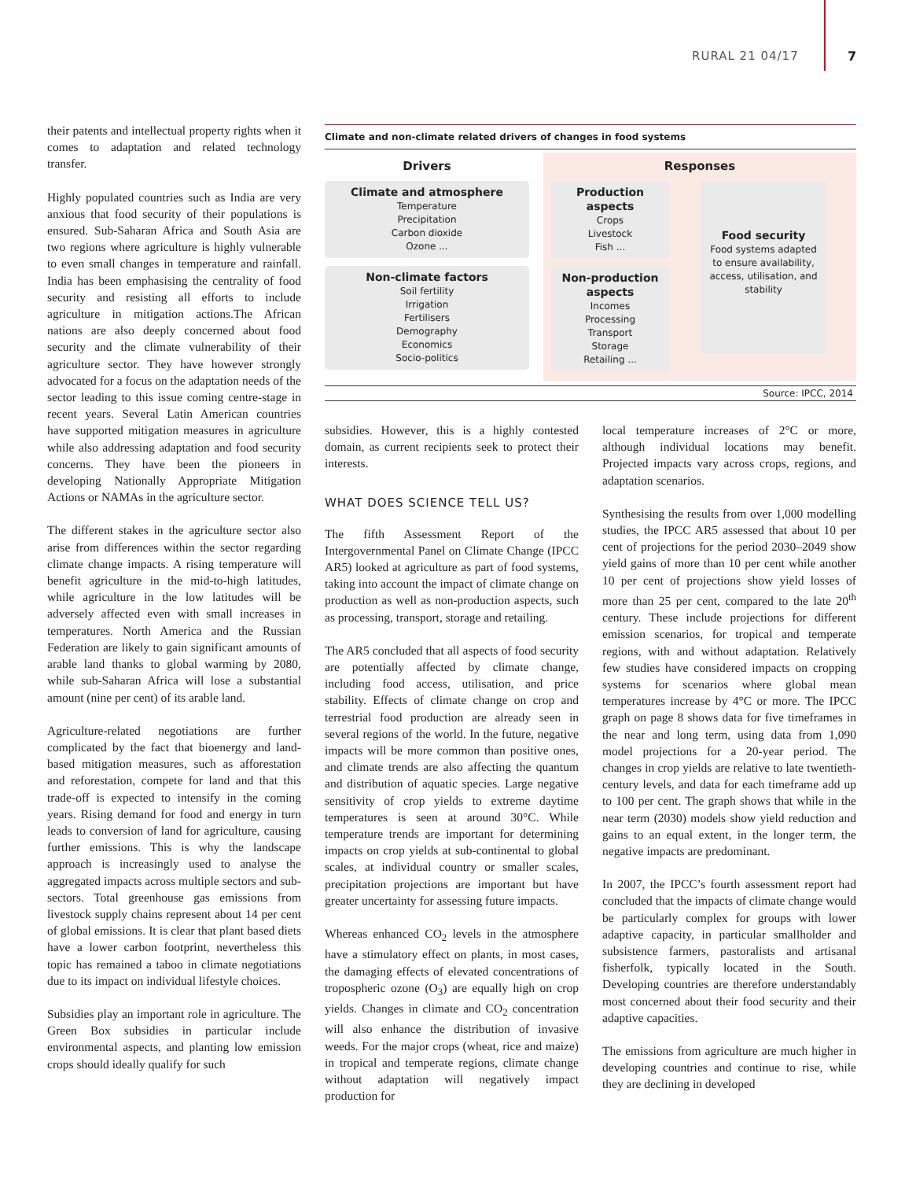RURAL 21 04/17 7
their patents and intellectual property rights when it comes to adaptation and related technology transfer.
Highly populated countries such as India are very anxious that food security of their populations is ensured. Sub-Saharan Africa and South Asia are two regions where agriculture is highly vulnerable to even small changes in temperature and rainfall. India has been emphasising the centrality of food security and resisting all efforts to include agriculture in mitigation actions.The African nations are also deeply concerned about food security and the climate vulnerability of their agriculture sector. They have however strongly advocated for a focus on the adaptation needs of the sector leading to this issue coming centre-stage in recent years. Several Latin American countries have supported mitigation measures in agriculture while also addressing adaptation and food security concerns. They have been the pioneers in developing Nationally Appropriate Mitigation Actions or NAMAs in the agriculture sector.
The different stakes in the agriculture sector also arise from differences within the sector regarding climate change impacts. A rising temperature will benefit agriculture in the mid-to-high latitudes, while agriculture in the low latitudes will be adversely affected even with small increases in temperatures. North America and the Russian Federation are likely to gain significant amounts of arable land thanks to global warming by 2080, while sub-Saharan Africa will lose a substantial amount (nine per cent) of its arable land.
Agriculture-related negotiations are further complicated by the fact that bioenergy and land-based mitigation measures, such as afforestation and reforestation, compete for land and that this trade-off is expected to intensify in the coming years. Rising demand for food and energy in turn leads to conversion of land for agriculture, causing further emissions. This is why the landscape approach is increasingly used to analyse the aggregated impacts across multiple sectors and sub-sectors. Total greenhouse gas emissions from livestock supply chains represent about 14 per cent of global emissions. It is clear that plant based diets have a lower carbon footprint, nevertheless this topic has remained a taboo in climate negotiations due to its impact on individual lifestyle choices.
Subsidies play an important role in agriculture. The Green Box subsidies in particular include environmental aspects, and planting low emission crops should ideally qualify for such
Climate and non-climate related drivers of changes in food systems
Drivers
Climate and atmosphere
Temperature
Precipitation
Carbon dioxide
Ozone ...
Non-climate factors
Soil fertility
Irrigation
Fertilisers
Demography
Economics
Socio-politics
Responses
Production aspects
Crops
Livestock
Fish ...
Non-production aspects
Incomes
Processing
Transport
Storage
Retailing ...
Food security
Food systems adapted to ensure availability, access, utilisation, and stability
Source: IPCC, 2014
subsidies. However, this is a highly contested domain, as current recipients seek to protect their interests.
WHAT DOES SCIENCE TELL US?
The fifth Assessment Report of the Intergovernmental Panel on Climate Change (IPCC AR5) looked at agriculture as part of food systems, taking into account the impact of climate change on production as well as non-production aspects, such as processing, transport, storage and retailing.
The AR5 concluded that all aspects of food security are potentially affected by climate change, including food access, utilisation, and price stability. Effects of climate change on crop and terrestrial food production are already seen in several regions of the world. In the future, negative impacts will be more common than positive ones, and climate trends are also affecting the quantum and distribution of aquatic species. Large negative sensitivity of crop yields to extreme daytime temperatures is seen at around 30°C. While temperature trends are important for determining impacts on crop yields at sub-continental to global scales, at individual country or smaller scales, precipitation projections are important but have greater uncertainty for assessing future impacts.
Whereas enhanced CO<sub>2</sub> levels in the atmosphere have a stimulatory effect on plants, in most cases, the damaging effects of elevated concentrations of tropospheric ozone (O<sub>3</sub>) are equally high on crop yields. Changes in climate and CO<sub>2</sub> concentration will also enhance the distribution of invasive weeds. For the major crops (wheat, rice and maize) in tropical and temperate regions, climate change without adaptation will negatively impact production for
local temperature increases of 2°C or more, although individual locations may benefit. Projected impacts vary across crops, regions, and adaptation scenarios.
Synthesising the results from over 1,000 modelling studies, the IPCC AR5 assessed that about 10 per cent of projections for the period 2030–2049 show yield gains of more than 10 per cent while another 10 per cent of projections show yield losses of more than 25 per cent, compared to the late 20<sup>th</sup> century. These include projections for different emission scenarios, for tropical and temperate regions, with and without adaptation. Relatively few studies have considered impacts on cropping systems for scenarios where global mean temperatures increase by 4°C or more. The IPCC graph on page 8 shows data for five timeframes in the near and long term, using data from 1,090 model projections for a 20-year period. The changes in crop yields are relative to late twentieth-century levels, and data for each timeframe add up to 100 per cent. The graph shows that while in the near term (2030) models show yield reduction and gains to an equal extent, in the longer term, the negative impacts are predominant.
In 2007, the IPCC’s fourth assessment report had concluded that the impacts of climate change would be particularly complex for groups with lower adaptive capacity, in particular smallholder and subsistence farmers, pastoralists and artisanal fisherfolk, typically located in the South. Developing countries are therefore understandably most concerned about their food security and their adaptive capacities.
The emissions from agriculture are much higher in developing countries and continue to rise, while they are declining in developed